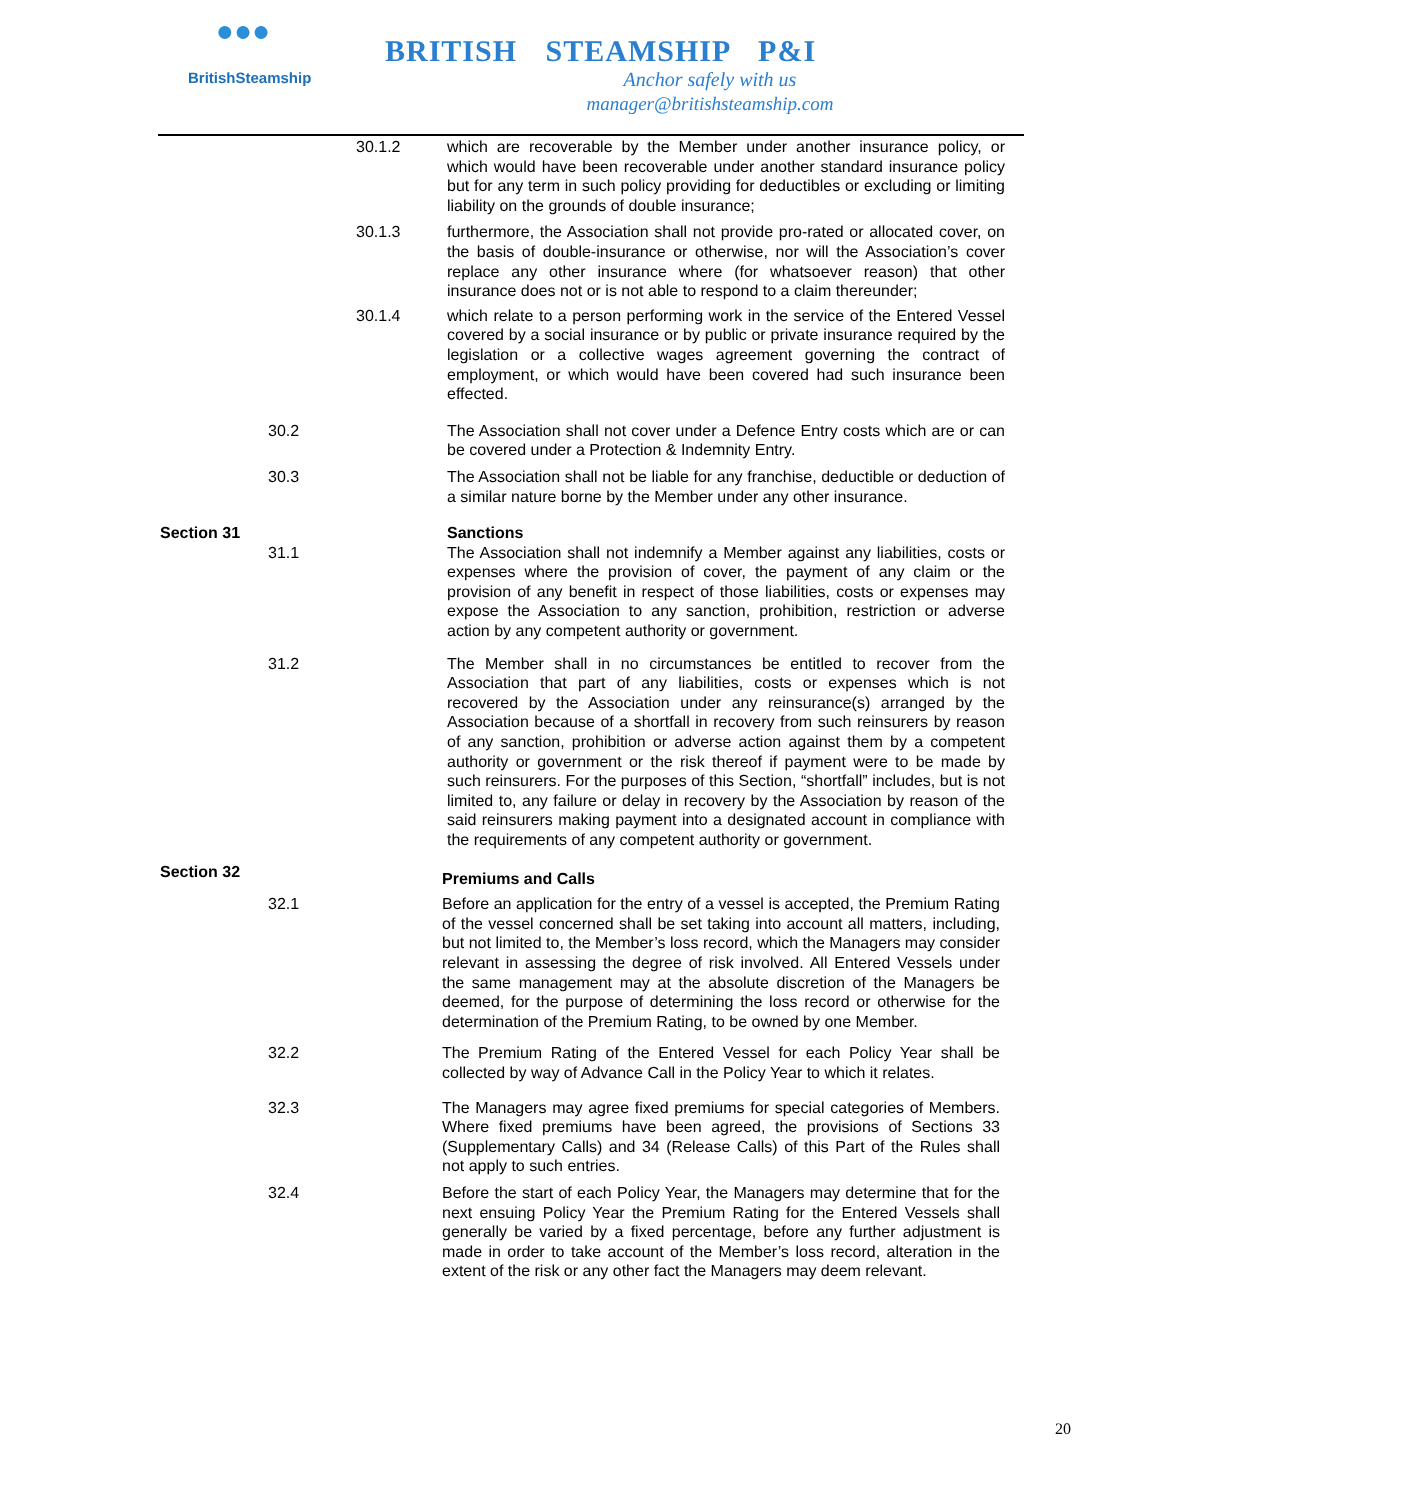●●●
BritishSteamship
BRITISH STEAMSHIP P&I
Anchor safely with us
manager@britishsteamship.com
30.1.2 which are recoverable by the Member under another insurance policy, or which would have been recoverable under another standard insurance policy but for any term in such policy providing for deductibles or excluding or limiting liability on the grounds of double insurance;
30.1.3 furthermore, the Association shall not provide pro-rated or allocated cover, on the basis of double-insurance or otherwise, nor will the Association’s cover replace any other insurance where (for whatsoever reason) that other insurance does not or is not able to respond to a claim thereunder;
30.1.4 which relate to a person performing work in the service of the Entered Vessel covered by a social insurance or by public or private insurance required by the legislation or a collective wages agreement governing the contract of employment, or which would have been covered had such insurance been effected.
30.2 The Association shall not cover under a Defence Entry costs which are or can be covered under a Protection & Indemnity Entry.
30.3 The Association shall not be liable for any franchise, deductible or deduction of a similar nature borne by the Member under any other insurance.
Section 31 Sanctions
31.1 The Association shall not indemnify a Member against any liabilities, costs or expenses where the provision of cover, the payment of any claim or the provision of any benefit in respect of those liabilities, costs or expenses may expose the Association to any sanction, prohibition, restriction or adverse action by any competent authority or government.
31.2 The Member shall in no circumstances be entitled to recover from the Association that part of any liabilities, costs or expenses which is not recovered by the Association under any reinsurance(s) arranged by the Association because of a shortfall in recovery from such reinsurers by reason of any sanction, prohibition or adverse action against them by a competent authority or government or the risk thereof if payment were to be made by such reinsurers. For the purposes of this Section, “shortfall” includes, but is not limited to, any failure or delay in recovery by the Association by reason of the said reinsurers making payment into a designated account in compliance with the requirements of any competent authority or government.
Section 32
Premiums and Calls
32.1 Before an application for the entry of a vessel is accepted, the Premium Rating of the vessel concerned shall be set taking into account all matters, including, but not limited to, the Member’s loss record, which the Managers may consider relevant in assessing the degree of risk involved. All Entered Vessels under the same management may at the absolute discretion of the Managers be deemed, for the purpose of determining the loss record or otherwise for the determination of the Premium Rating, to be owned by one Member.
32.2 The Premium Rating of the Entered Vessel for each Policy Year shall be collected by way of Advance Call in the Policy Year to which it relates.
32.3 The Managers may agree fixed premiums for special categories of Members. Where fixed premiums have been agreed, the provisions of Sections 33 (Supplementary Calls) and 34 (Release Calls) of this Part of the Rules shall not apply to such entries.
32.4 Before the start of each Policy Year, the Managers may determine that for the next ensuing Policy Year the Premium Rating for the Entered Vessels shall generally be varied by a fixed percentage, before any further adjustment is made in order to take account of the Member’s loss record, alteration in the extent of the risk or any other fact the Managers may deem relevant.
20